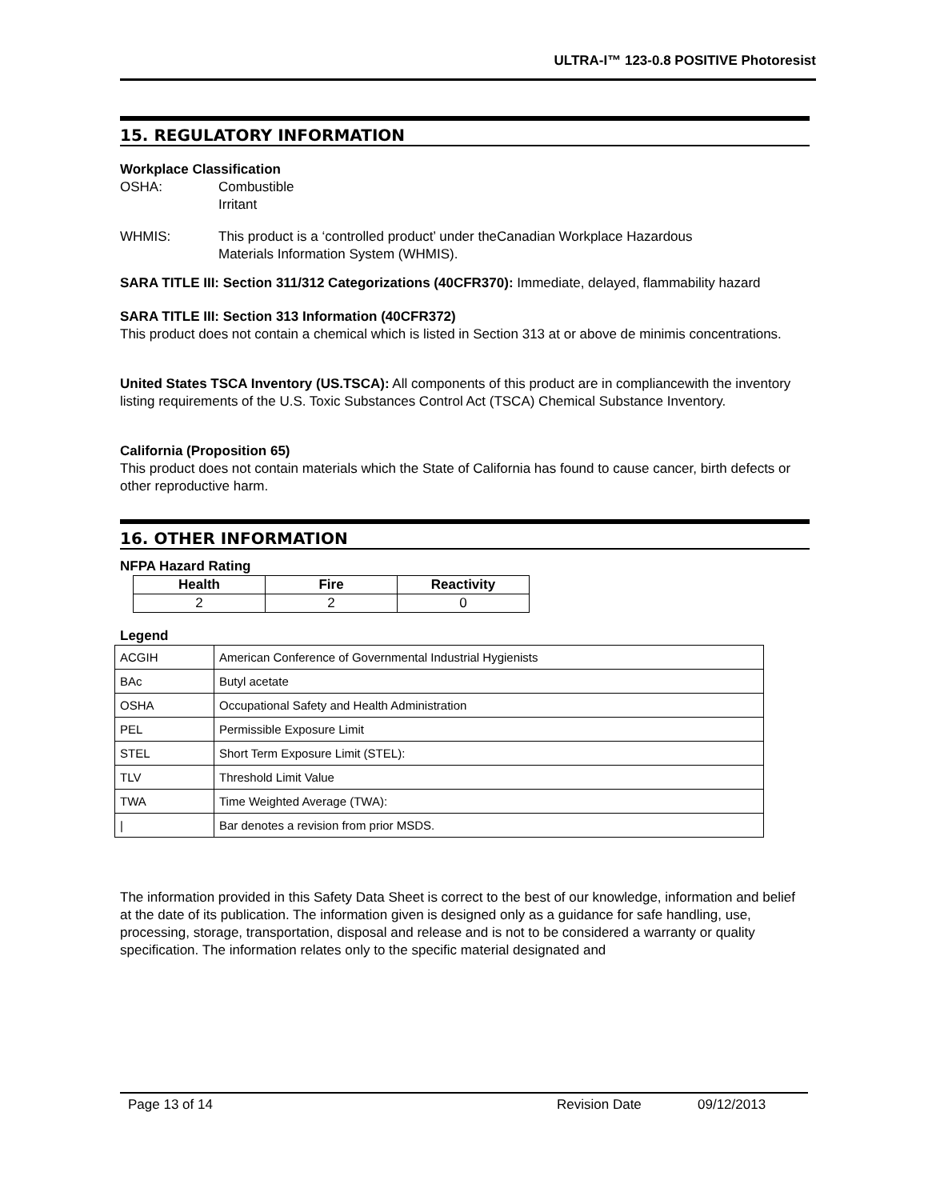ULTRA-I™ 123-0.8 POSITIVE Photoresist
15. REGULATORY INFORMATION
Workplace Classification
OSHA: Combustible
Irritant
WHMIS: This product is a ‘controlled product’ under theCanadian Workplace Hazardous
Materials Information System (WHMIS).
SARA TITLE III: Section 311/312 Categorizations (40CFR370): Immediate, delayed, flammability hazard
SARA TITLE III: Section 313 Information (40CFR372)
This product does not contain a chemical which is listed in Section 313 at or above de minimis concentrations.
United States TSCA Inventory (US.TSCA): All components of this product are in compliancewith the inventory listing requirements of the U.S. Toxic Substances Control Act (TSCA) Chemical Substance Inventory.
California (Proposition 65)
This product does not contain materials which the State of California has found to cause cancer, birth defects or other reproductive harm.
16. OTHER INFORMATION
NFPA Hazard Rating
| Health | Fire | Reactivity |
| --- | --- | --- |
| 2 | 2 | 0 |
Legend
| ACGIH | American Conference of Governmental Industrial Hygienists |
| BAc | Butyl acetate |
| OSHA | Occupational Safety and Health Administration |
| PEL | Permissible Exposure Limit |
| STEL | Short Term Exposure Limit (STEL): |
| TLV | Threshold Limit Value |
| TWA | Time Weighted Average (TWA): |
| / | Bar denotes a revision from prior MSDS. |
The information provided in this Safety Data Sheet is correct to the best of our knowledge, information and belief at the date of its publication. The information given is designed only as a guidance for safe handling, use, processing, storage, transportation, disposal and release and is not to be considered a warranty or quality specification. The information relates only to the specific material designated and
Page 13 of 14 Revision Date 09/12/2013